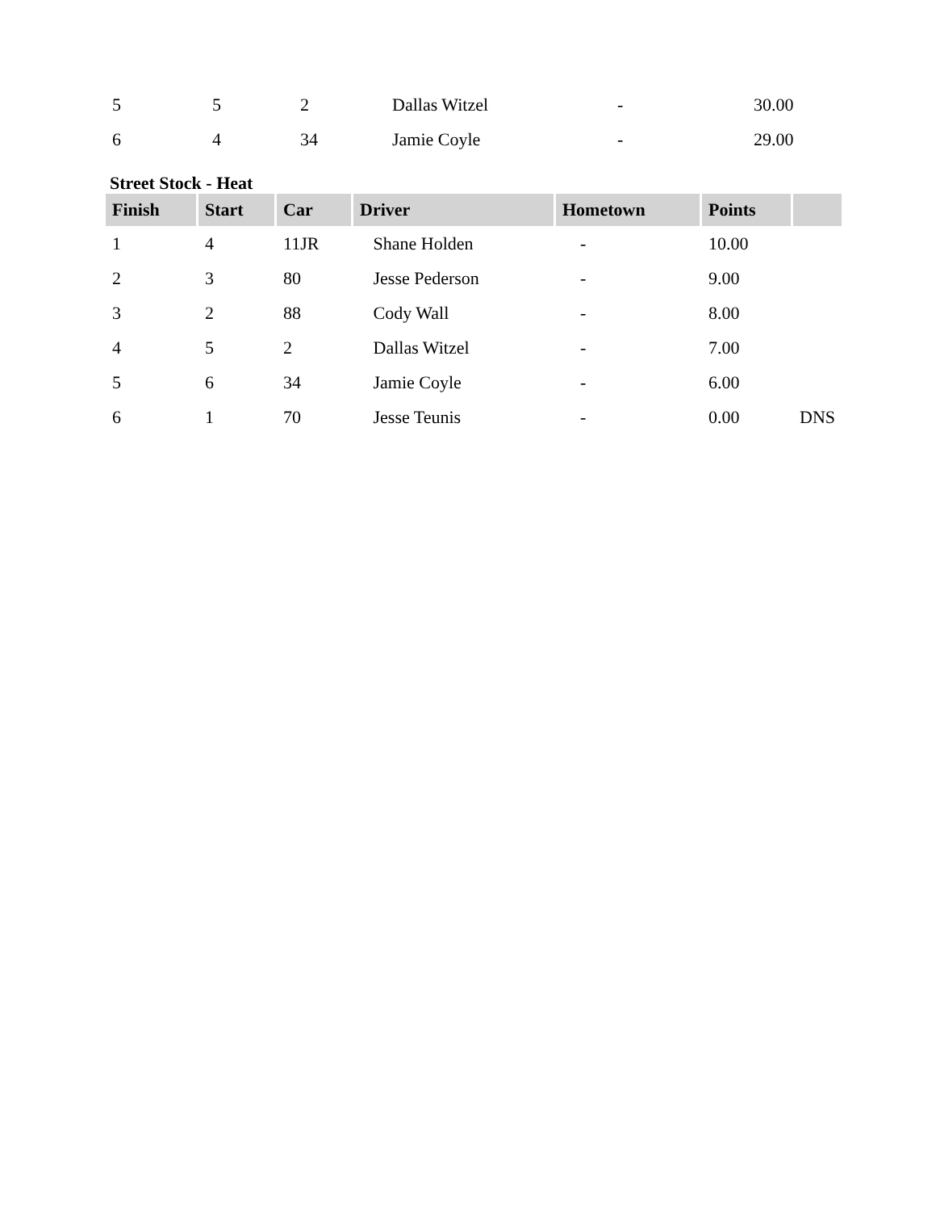| 5 | 5 | 2 | Dallas Witzel | - | 30.00 |
| 6 | 4 | 34 | Jamie Coyle | - | 29.00 |
Street Stock - Heat
| Finish | Start | Car | Driver | Hometown | Points | |
| --- | --- | --- | --- | --- | --- | --- |
| 1 | 4 | 11JR | Shane Holden | - | 10.00 | |
| 2 | 3 | 80 | Jesse Pederson | - | 9.00 | |
| 3 | 2 | 88 | Cody Wall | - | 8.00 | |
| 4 | 5 | 2 | Dallas Witzel | - | 7.00 | |
| 5 | 6 | 34 | Jamie Coyle | - | 6.00 | |
| 6 | 1 | 70 | Jesse Teunis | - | 0.00 | DNS |